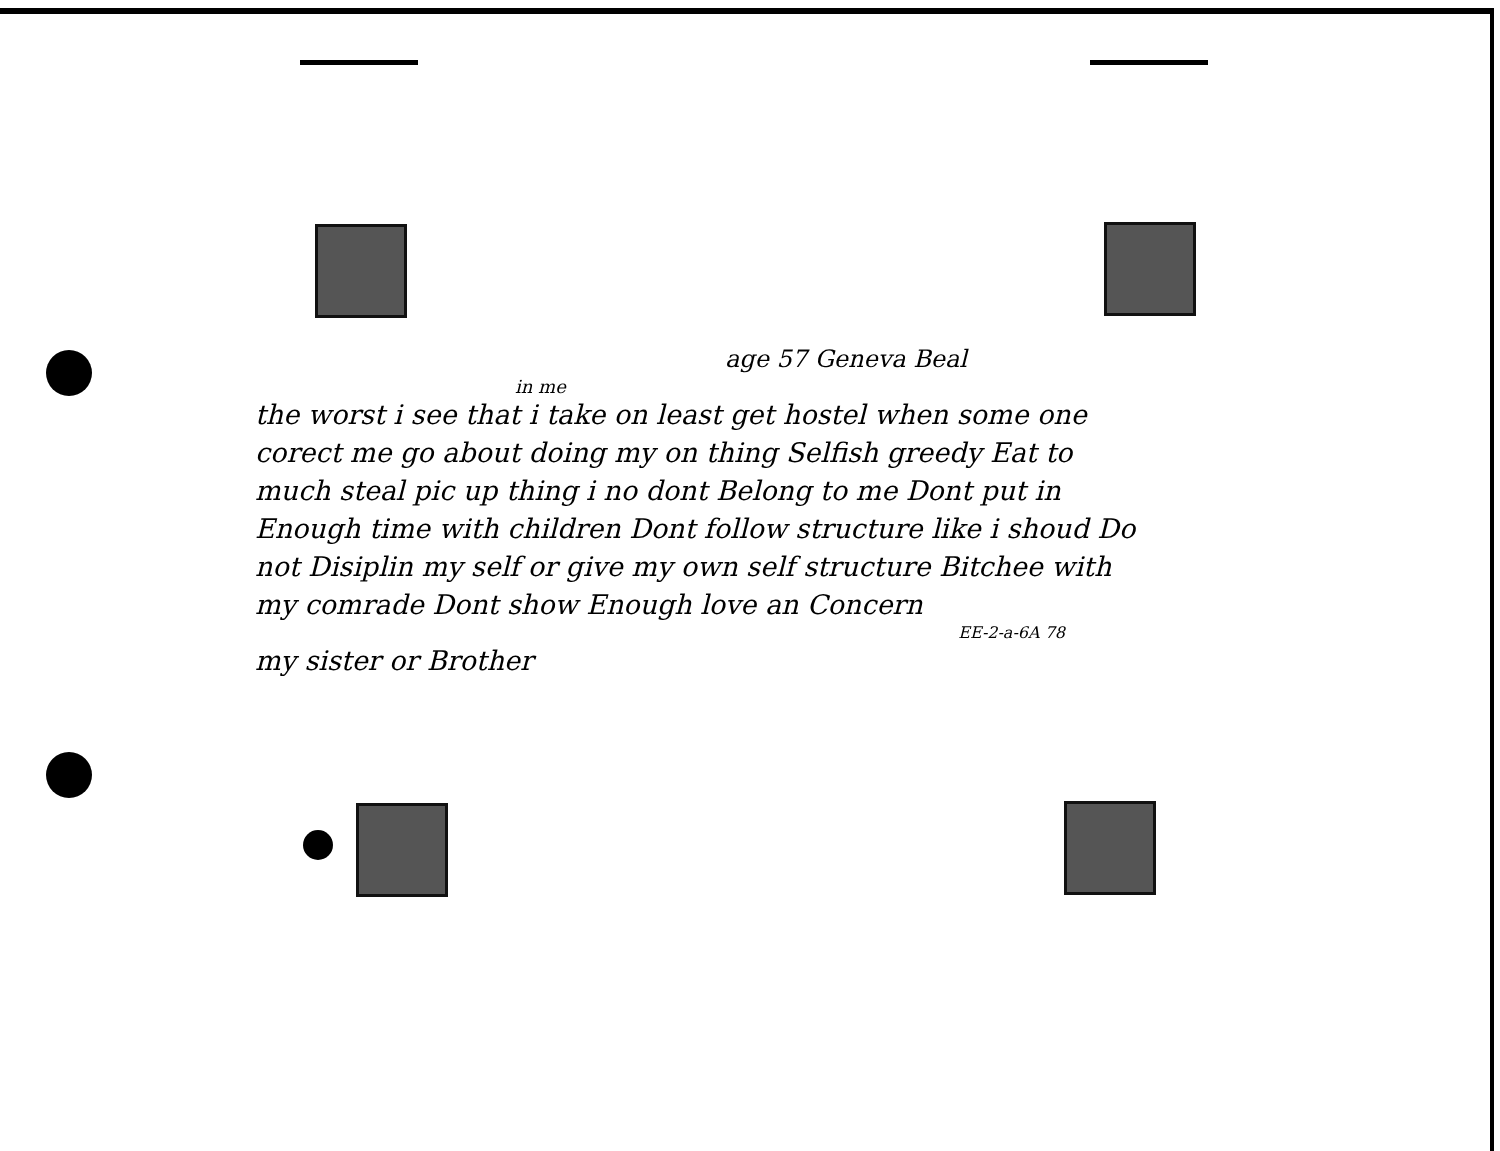age 57 Geneva Beal
in me
the worst i see that i take on least get hostel when some one corect me go about doing my on thing Selfish greedy Eat to much steal pic up thing i no dont Belong to me Dont put in Enough time with children Dont follow structure like i shoud Do not Disiplin my self or give my own self structure Bitchee with my comrade Dont show Enough love an Concern
EE-2-a-6A 78
my sister or Brother